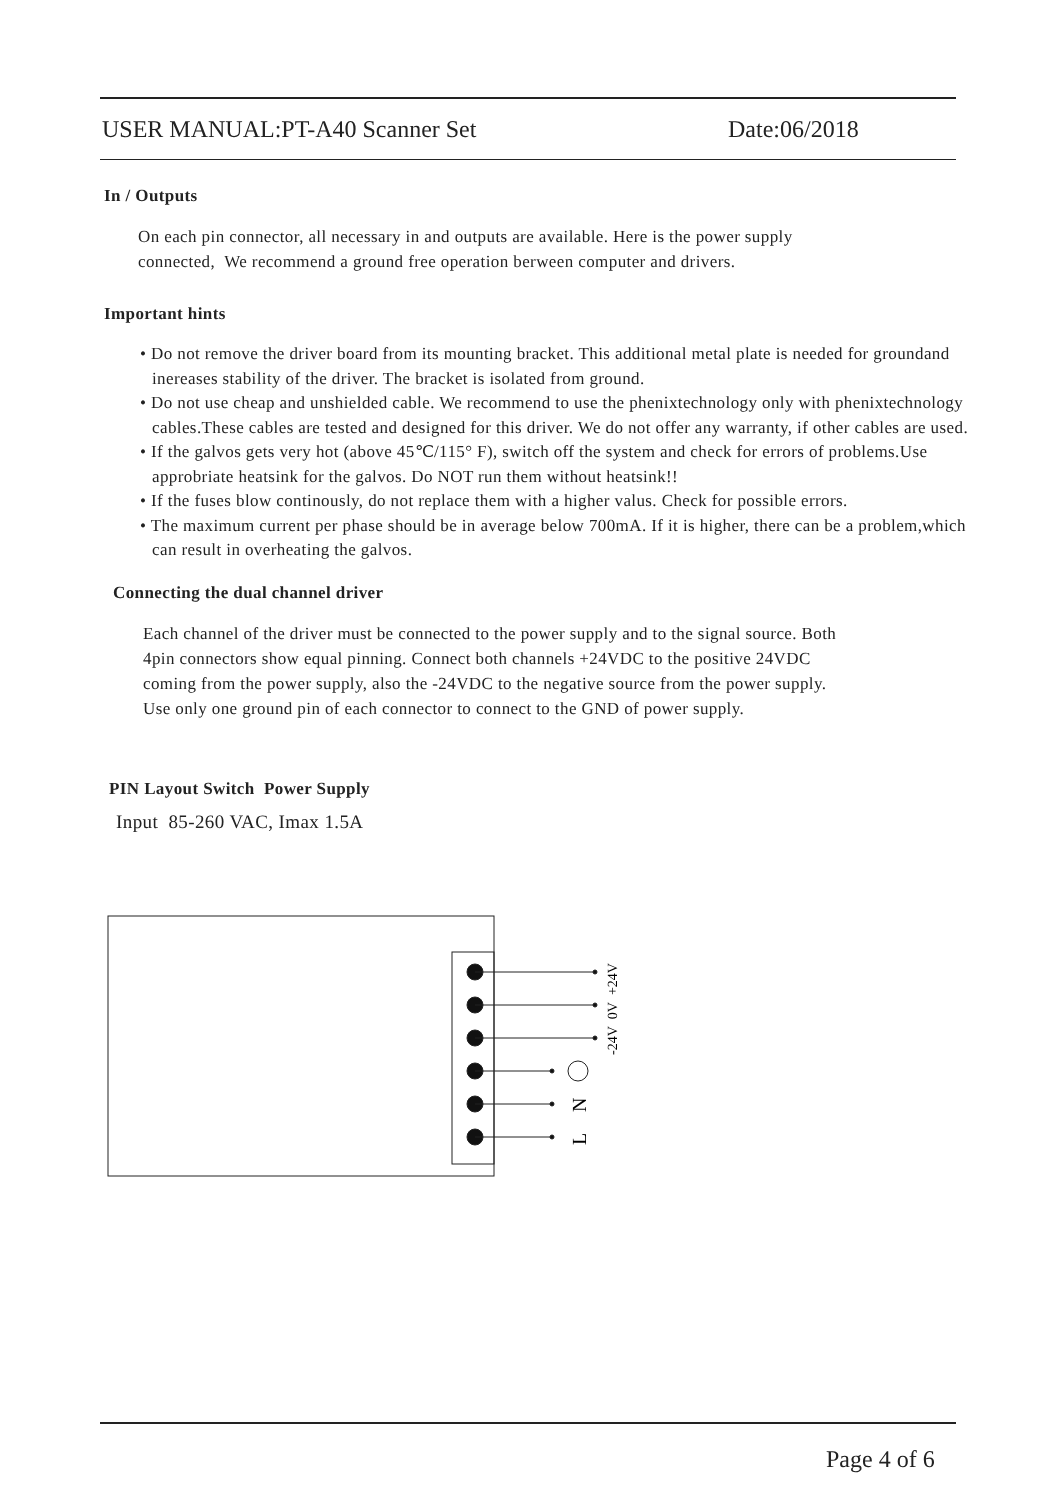USER MANUAL:PT-A40 Scanner Set Date:06/2018
In / Outputs
On each pin connector, all necessary in and outputs are available. Here is the power supply
connected, We recommend a ground free operation berween computer and drivers.
Important hints
• Do not remove the driver board from its mounting bracket. This additional metal plate is needed for groundand inereases stability of the driver. The bracket is isolated from ground.
• Do not use cheap and unshielded cable. We recommend to use the phenixtechnology only with phenixtechnology cables.These cables are tested and designed for this driver. We do not offer any warranty, if other cables are used.
• If the galvos gets very hot (above 45℃/115° F), switch off the system and check for errors of problems.Use approbriate heatsink for the galvos. Do NOT run them without heatsink!!
• If the fuses blow continously, do not replace them with a higher valus. Check for possible errors.
• The maximum current per phase should be in average below 700mA. If it is higher, there can be a problem,which can result in overheating the galvos.
Connecting the dual channel driver
Each channel of the driver must be connected to the power supply and to the signal source. Both
4pin connectors show equal pinning. Connect both channels +24VDC to the positive 24VDC
coming from the power supply, also the -24VDC to the negative source from the power supply.
Use only one ground pin of each connector to connect to the GND of power supply.
PIN Layout Switch Power Supply
Input 85-260 VAC, Imax 1.5A
N
L
-24V 0V +24V
Page 4 of 6